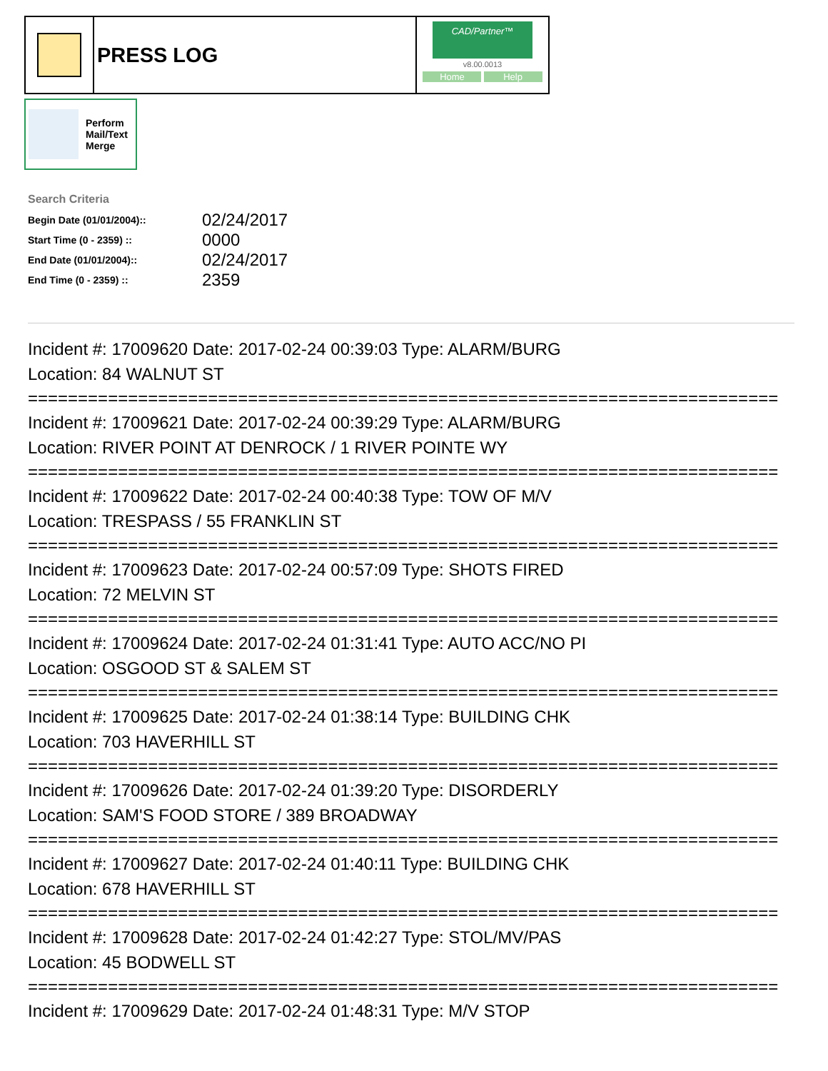PRESS LOG
CAD/Partner™
v8.00.0013
Home Help
Perform
Mail/Text
Merge
Search Criteria
| Begin Date (01/01/2004):: | 02/24/2017 |
| Start Time (0 - 2359) :: | 0000 |
| End Date (01/01/2004):: | 02/24/2017 |
| End Time (0 - 2359) :: | 2359 |
Incident #: 17009620 Date: 2017-02-24 00:39:03 Type: ALARM/BURG
Location: 84 WALNUT ST
===========================================================================
Incident #: 17009621 Date: 2017-02-24 00:39:29 Type: ALARM/BURG
Location: RIVER POINT AT DENROCK / 1 RIVER POINTE WY
===========================================================================
Incident #: 17009622 Date: 2017-02-24 00:40:38 Type: TOW OF M/V
Location: TRESPASS / 55 FRANKLIN ST
===========================================================================
Incident #: 17009623 Date: 2017-02-24 00:57:09 Type: SHOTS FIRED
Location: 72 MELVIN ST
===========================================================================
Incident #: 17009624 Date: 2017-02-24 01:31:41 Type: AUTO ACC/NO PI
Location: OSGOOD ST & SALEM ST
===========================================================================
Incident #: 17009625 Date: 2017-02-24 01:38:14 Type: BUILDING CHK
Location: 703 HAVERHILL ST
===========================================================================
Incident #: 17009626 Date: 2017-02-24 01:39:20 Type: DISORDERLY
Location: SAM'S FOOD STORE / 389 BROADWAY
===========================================================================
Incident #: 17009627 Date: 2017-02-24 01:40:11 Type: BUILDING CHK
Location: 678 HAVERHILL ST
===========================================================================
Incident #: 17009628 Date: 2017-02-24 01:42:27 Type: STOL/MV/PAS
Location: 45 BODWELL ST
===========================================================================
Incident #: 17009629 Date: 2017-02-24 01:48:31 Type: M/V STOP